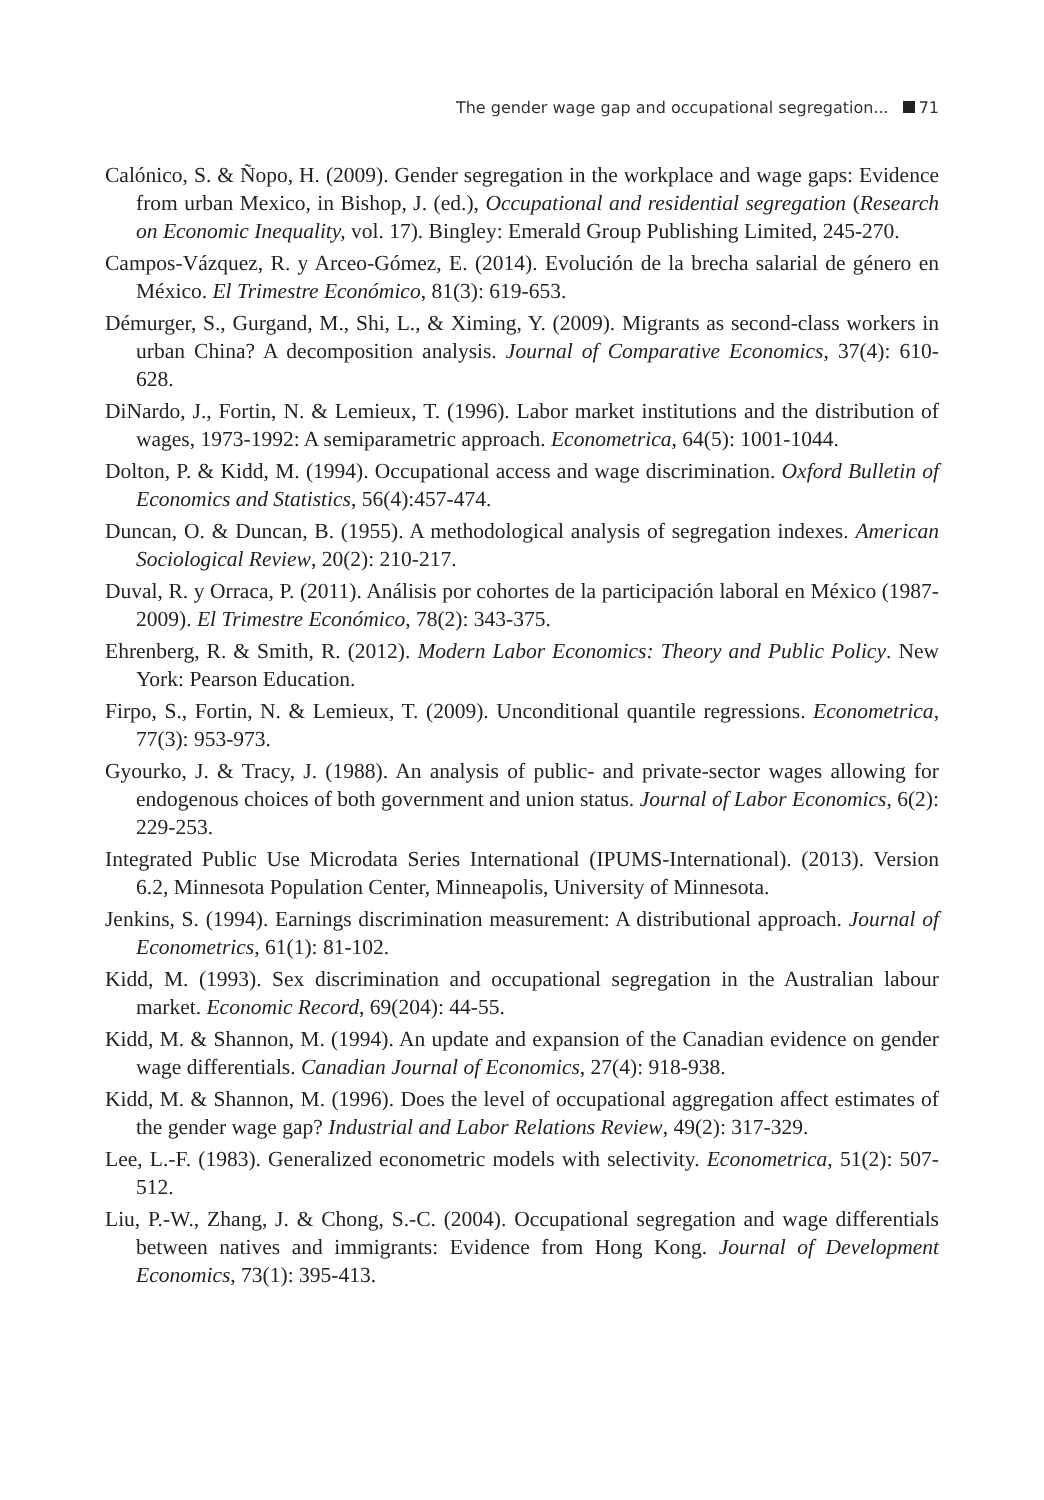The gender wage gap and occupational segregation... 71
Calónico, S. & Ñopo, H. (2009). Gender segregation in the workplace and wage gaps: Evidence from urban Mexico, in Bishop, J. (ed.), Occupational and residential segregation (Research on Economic Inequality, vol. 17). Bingley: Emerald Group Publishing Limited, 245-270.
Campos-Vázquez, R. y Arceo-Gómez, E. (2014). Evolución de la brecha salarial de género en México. El Trimestre Económico, 81(3): 619-653.
Démurger, S., Gurgand, M., Shi, L., & Ximing, Y. (2009). Migrants as second-class workers in urban China? A decomposition analysis. Journal of Comparative Economics, 37(4): 610-628.
DiNardo, J., Fortin, N. & Lemieux, T. (1996). Labor market institutions and the distribution of wages, 1973-1992: A semiparametric approach. Econometrica, 64(5): 1001-1044.
Dolton, P. & Kidd, M. (1994). Occupational access and wage discrimination. Oxford Bulletin of Economics and Statistics, 56(4):457-474.
Duncan, O. & Duncan, B. (1955). A methodological analysis of segregation indexes. American Sociological Review, 20(2): 210-217.
Duval, R. y Orraca, P. (2011). Análisis por cohortes de la participación laboral en México (1987-2009). El Trimestre Económico, 78(2): 343-375.
Ehrenberg, R. & Smith, R. (2012). Modern Labor Economics: Theory and Public Policy. New York: Pearson Education.
Firpo, S., Fortin, N. & Lemieux, T. (2009). Unconditional quantile regressions. Econometrica, 77(3): 953-973.
Gyourko, J. & Tracy, J. (1988). An analysis of public- and private-sector wages allowing for endogenous choices of both government and union status. Journal of Labor Economics, 6(2): 229-253.
Integrated Public Use Microdata Series International (IPUMS-International). (2013). Version 6.2, Minnesota Population Center, Minneapolis, University of Minnesota.
Jenkins, S. (1994). Earnings discrimination measurement: A distributional approach. Journal of Econometrics, 61(1): 81-102.
Kidd, M. (1993). Sex discrimination and occupational segregation in the Australian labour market. Economic Record, 69(204): 44-55.
Kidd, M. & Shannon, M. (1994). An update and expansion of the Canadian evidence on gender wage differentials. Canadian Journal of Economics, 27(4): 918-938.
Kidd, M. & Shannon, M. (1996). Does the level of occupational aggregation affect estimates of the gender wage gap? Industrial and Labor Relations Review, 49(2): 317-329.
Lee, L.-F. (1983). Generalized econometric models with selectivity. Econometrica, 51(2): 507-512.
Liu, P.-W., Zhang, J. & Chong, S.-C. (2004). Occupational segregation and wage differentials between natives and immigrants: Evidence from Hong Kong. Journal of Development Economics, 73(1): 395-413.